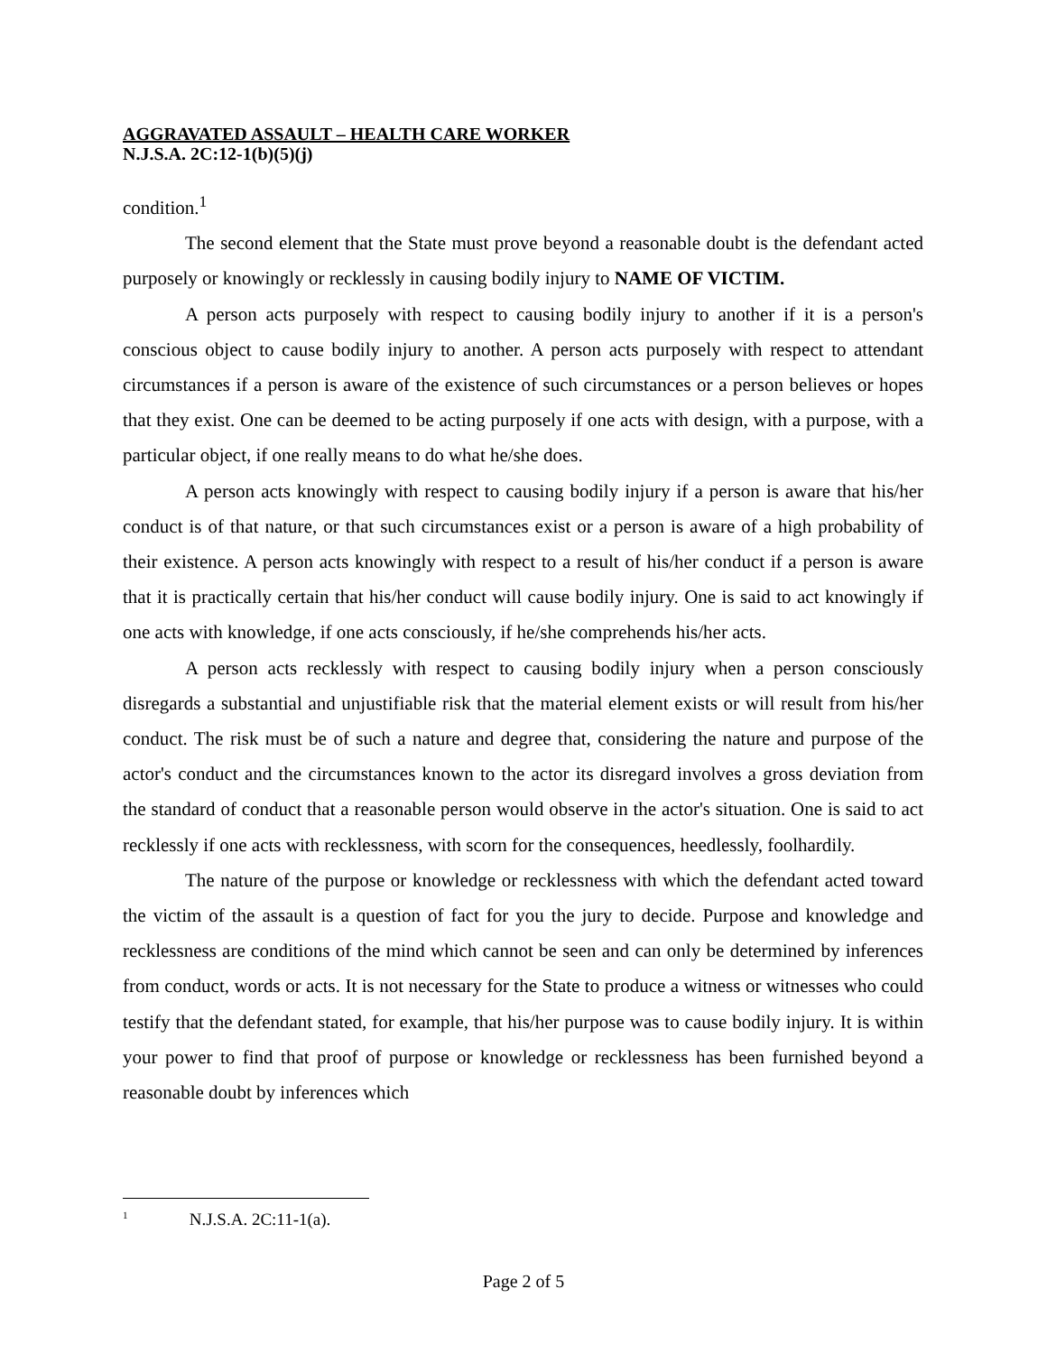AGGRAVATED ASSAULT – HEALTH CARE WORKER
N.J.S.A. 2C:12-1(b)(5)(j)
condition.<sup>1</sup>
The second element that the State must prove beyond a reasonable doubt is the defendant acted purposely or knowingly or recklessly in causing bodily injury to NAME OF VICTIM.
A person acts purposely with respect to causing bodily injury to another if it is a person's conscious object to cause bodily injury to another. A person acts purposely with respect to attendant circumstances if a person is aware of the existence of such circumstances or a person believes or hopes that they exist. One can be deemed to be acting purposely if one acts with design, with a purpose, with a particular object, if one really means to do what he/she does.
A person acts knowingly with respect to causing bodily injury if a person is aware that his/her conduct is of that nature, or that such circumstances exist or a person is aware of a high probability of their existence. A person acts knowingly with respect to a result of his/her conduct if a person is aware that it is practically certain that his/her conduct will cause bodily injury. One is said to act knowingly if one acts with knowledge, if one acts consciously, if he/she comprehends his/her acts.
A person acts recklessly with respect to causing bodily injury when a person consciously disregards a substantial and unjustifiable risk that the material element exists or will result from his/her conduct. The risk must be of such a nature and degree that, considering the nature and purpose of the actor's conduct and the circumstances known to the actor its disregard involves a gross deviation from the standard of conduct that a reasonable person would observe in the actor's situation. One is said to act recklessly if one acts with recklessness, with scorn for the consequences, heedlessly, foolhardily.
The nature of the purpose or knowledge or recklessness with which the defendant acted toward the victim of the assault is a question of fact for you the jury to decide. Purpose and knowledge and recklessness are conditions of the mind which cannot be seen and can only be determined by inferences from conduct, words or acts. It is not necessary for the State to produce a witness or witnesses who could testify that the defendant stated, for example, that his/her purpose was to cause bodily injury. It is within your power to find that proof of purpose or knowledge or recklessness has been furnished beyond a reasonable doubt by inferences which
<sup>1</sup> N.J.S.A. 2C:11-1(a).
Page 2 of 5